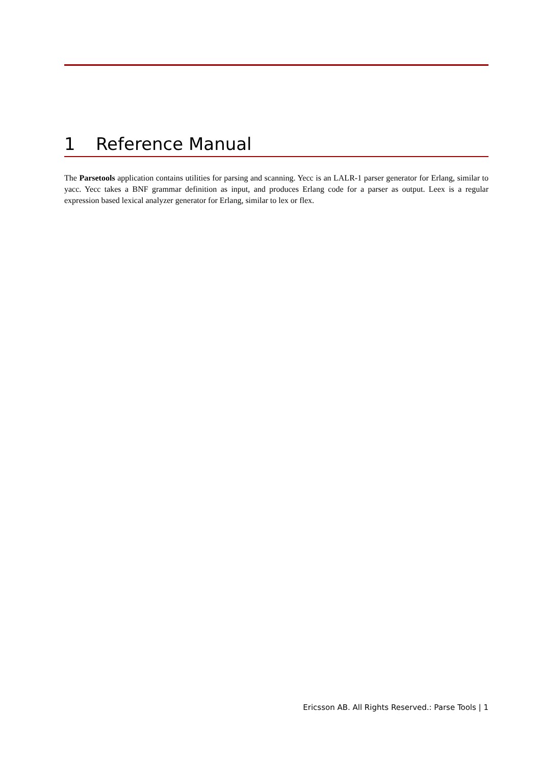1 Reference Manual
The Parsetools application contains utilities for parsing and scanning. Yecc is an LALR-1 parser generator for Erlang, similar to yacc. Yecc takes a BNF grammar definition as input, and produces Erlang code for a parser as output. Leex is a regular expression based lexical analyzer generator for Erlang, similar to lex or flex.
Ericsson AB. All Rights Reserved.: Parse Tools | 1